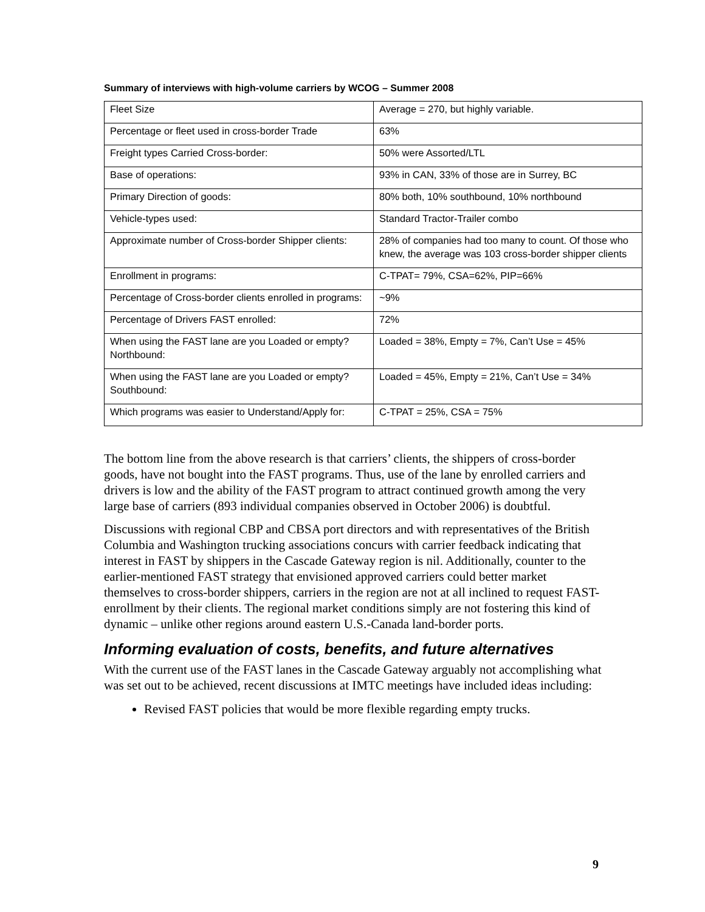Summary of interviews with high-volume carriers by WCOG – Summer 2008
| Fleet Size | Average = 270, but highly variable. |
| Percentage or fleet used in cross-border Trade | 63% |
| Freight types Carried Cross-border: | 50% were Assorted/LTL |
| Base of operations: | 93% in CAN, 33% of those are in Surrey, BC |
| Primary Direction of goods: | 80% both, 10% southbound, 10% northbound |
| Vehicle-types used: | Standard Tractor-Trailer combo |
| Approximate number of Cross-border Shipper clients: | 28% of companies had too many to count. Of those who knew, the average was 103 cross-border shipper clients |
| Enrollment in programs: | C-TPAT= 79%, CSA=62%, PIP=66% |
| Percentage of Cross-border clients enrolled in programs: | ~9% |
| Percentage of Drivers FAST enrolled: | 72% |
| When using the FAST lane are you Loaded or empty? Northbound: | Loaded = 38%, Empty = 7%, Can’t Use = 45% |
| When using the FAST lane are you Loaded or empty? Southbound: | Loaded = 45%, Empty = 21%, Can’t Use = 34% |
| Which programs was easier to Understand/Apply for: | C-TPAT = 25%, CSA = 75% |
The bottom line from the above research is that carriers’ clients, the shippers of cross-border goods, have not bought into the FAST programs. Thus, use of the lane by enrolled carriers and drivers is low and the ability of the FAST program to attract continued growth among the very large base of carriers (893 individual companies observed in October 2006) is doubtful.
Discussions with regional CBP and CBSA port directors and with representatives of the British Columbia and Washington trucking associations concurs with carrier feedback indicating that interest in FAST by shippers in the Cascade Gateway region is nil. Additionally, counter to the earlier-mentioned FAST strategy that envisioned approved carriers could better market themselves to cross-border shippers, carriers in the region are not at all inclined to request FAST-enrollment by their clients. The regional market conditions simply are not fostering this kind of dynamic – unlike other regions around eastern U.S.-Canada land-border ports.
Informing evaluation of costs, benefits, and future alternatives
With the current use of the FAST lanes in the Cascade Gateway arguably not accomplishing what was set out to be achieved, recent discussions at IMTC meetings have included ideas including:
Revised FAST policies that would be more flexible regarding empty trucks.
9